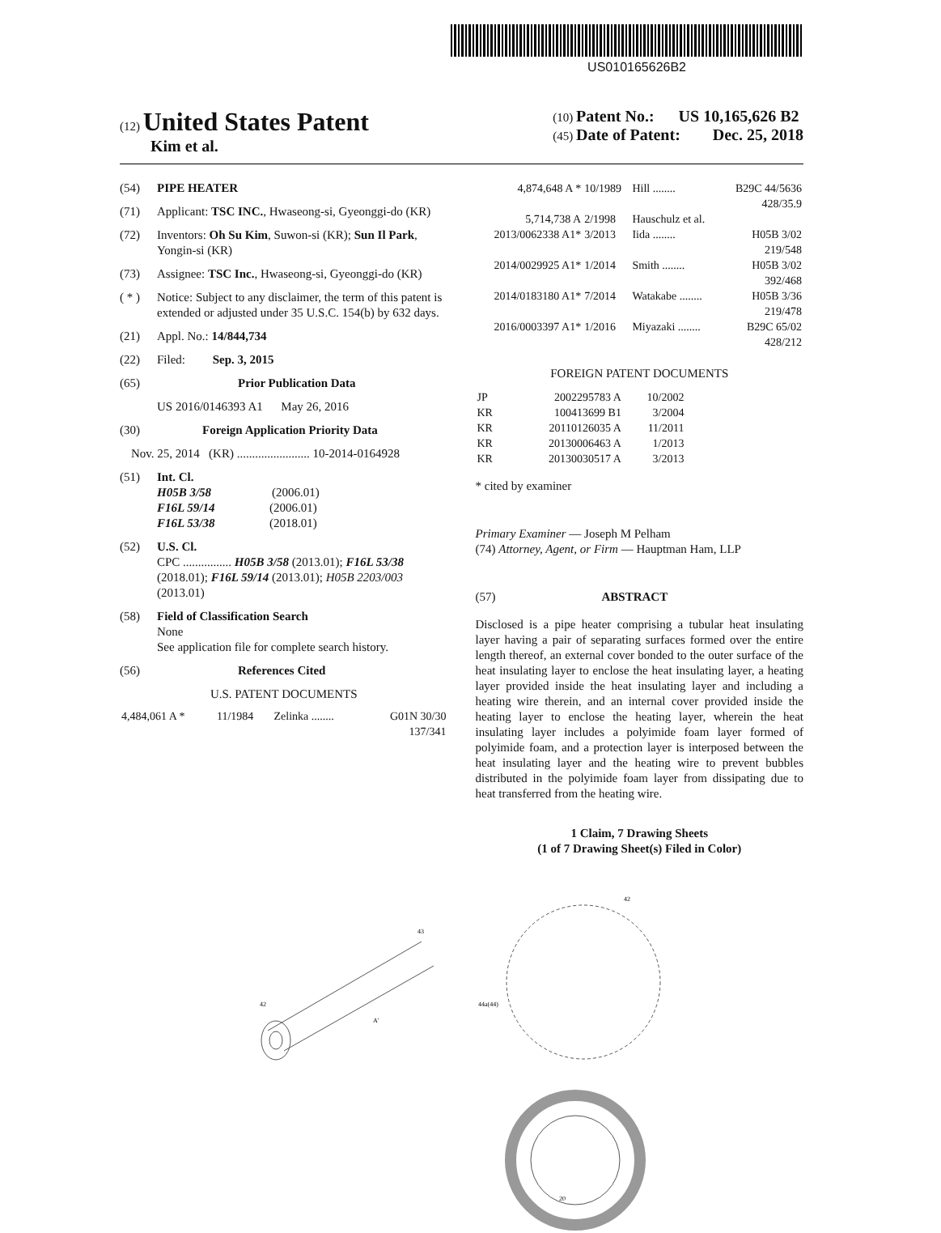US010165626B2
(12) United States Patent
Kim et al.
(10) Patent No.: US 10,165,626 B2
(45) Date of Patent: Dec. 25, 2018
(54) PIPE HEATER
(71) Applicant: TSC INC., Hwaseong-si, Gyeonggi-do (KR)
(72) Inventors: Oh Su Kim, Suwon-si (KR); Sun Il Park, Yongin-si (KR)
(73) Assignee: TSC Inc., Hwaseong-si, Gyeonggi-do (KR)
( * ) Notice: Subject to any disclaimer, the term of this patent is extended or adjusted under 35 U.S.C. 154(b) by 632 days.
(21) Appl. No.: 14/844,734
(22) Filed: Sep. 3, 2015
(65) Prior Publication Data
US 2016/0146393 A1 May 26, 2016
(30) Foreign Application Priority Data
Nov. 25, 2014 (KR) ........................ 10-2014-0164928
(51) Int. Cl.
H05B 3/58 (2006.01)
F16L 59/14 (2006.01)
F16L 53/38 (2018.01)
(52) U.S. Cl.
CPC ................ H05B 3/58 (2013.01); F16L 53/38 (2018.01); F16L 59/14 (2013.01); H05B 2203/003 (2013.01)
(58) Field of Classification Search
None
See application file for complete search history.
(56) References Cited
U.S. PATENT DOCUMENTS
| 4,484,061 A * | 11/1984 | Zelinka ........ | G01N 30/30 137/341 |
| 4,874,648 A * | 10/1989 | Hill ........ | B29C 44/5636 428/35.9 |
| 5,714,738 A | 2/1998 | Hauschulz et al. | |
| 2013/0062338 A1* | 3/2013 | Iida ........ | H05B 3/02 219/548 |
| 2014/0029925 A1* | 1/2014 | Smith ........ | H05B 3/02 392/468 |
| 2014/0183180 A1* | 7/2014 | Watakabe ........ | H05B 3/36 219/478 |
| 2016/0003397 A1* | 1/2016 | Miyazaki ........ | B29C 65/02 428/212 |
FOREIGN PATENT DOCUMENTS
| JP | 2002295783 A | 10/2002 |
| KR | 100413699 B1 | 3/2004 |
| KR | 20110126035 A | 11/2011 |
| KR | 20130006463 A | 1/2013 |
| KR | 20130030517 A | 3/2013 |
* cited by examiner
Primary Examiner — Joseph M Pelham
(74) Attorney, Agent, or Firm — Hauptman Ham, LLP
(57) ABSTRACT
Disclosed is a pipe heater comprising a tubular heat insulating layer having a pair of separating surfaces formed over the entire length thereof, an external cover bonded to the outer surface of the heat insulating layer to enclose the heat insulating layer, a heating layer provided inside the heat insulating layer and including a heating wire therein, and an internal cover provided inside the heating layer to enclose the heating layer, wherein the heat insulating layer includes a polyimide foam layer formed of polyimide foam, and a protection layer is interposed between the heat insulating layer and the heating wire to prevent bubbles distributed in the polyimide foam layer from dissipating due to heat transferred from the heating wire.
1 Claim, 7 Drawing Sheets
(1 of 7 Drawing Sheet(s) Filed in Color)
43
42
A'
42
44a(44)
20